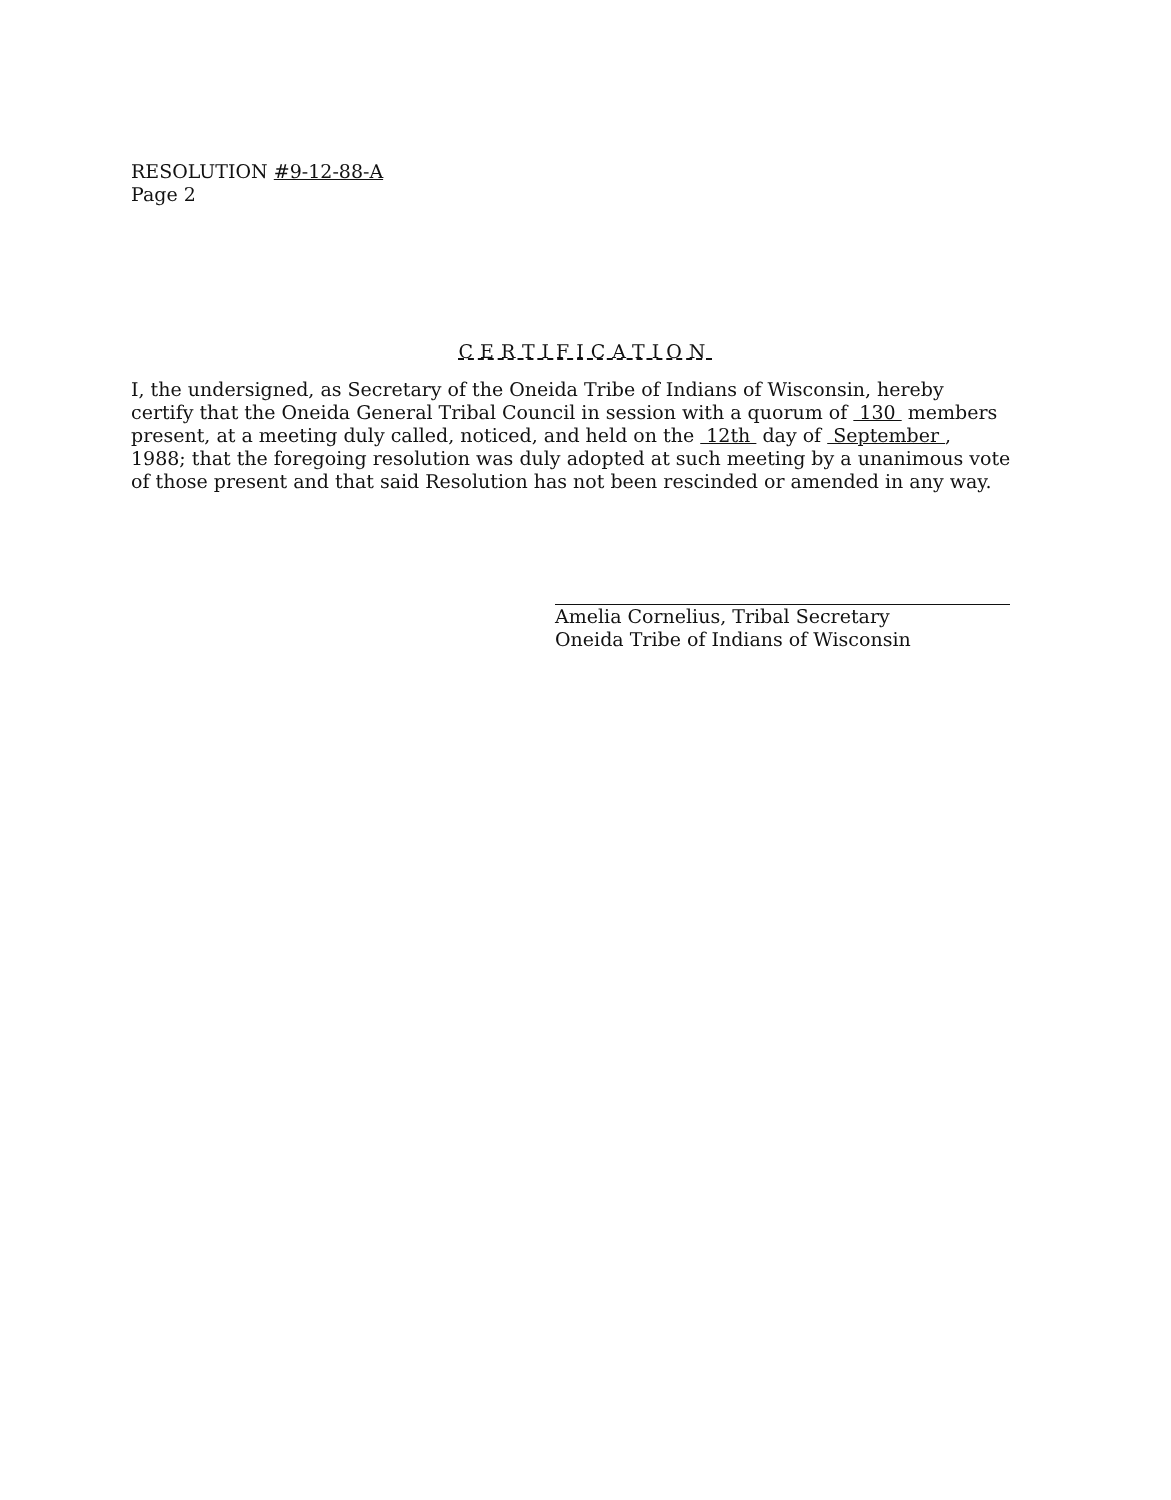RESOLUTION #9-12-88-A
Page 2
CERTIFICATION
I, the undersigned, as Secretary of the Oneida Tribe of Indians of Wisconsin, hereby certify that the Oneida General Tribal Council in session with a quorum of 130 members present, at a meeting duly called, noticed, and held on the 12th day of September , 1988; that the foregoing resolution was duly adopted at such meeting by a unanimous vote of those present and that said Resolution has not been rescinded or amended in any way.
Amelia Cornelius, Tribal Secretary
Oneida Tribe of Indians of Wisconsin